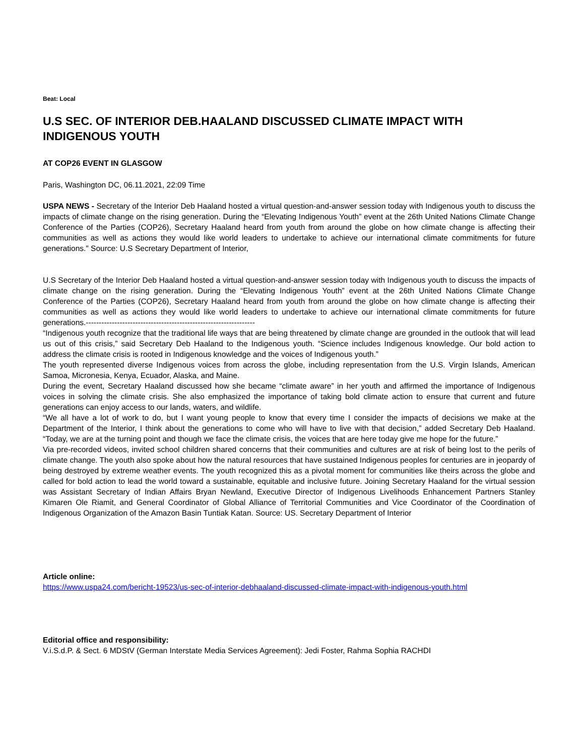Beat: Local
U.S SEC. OF INTERIOR DEB.HAALAND DISCUSSED CLIMATE IMPACT WITH INDIGENOUS YOUTH
AT COP26 EVENT IN GLASGOW
Paris, Washington DC, 06.11.2021, 22:09 Time
USPA NEWS - Secretary of the Interior Deb Haaland hosted a virtual question-and-answer session today with Indigenous youth to discuss the impacts of climate change on the rising generation. During the “Elevating Indigenous Youth” event at the 26th United Nations Climate Change Conference of the Parties (COP26), Secretary Haaland heard from youth from around the globe on how climate change is affecting their communities as well as actions they would like world leaders to undertake to achieve our international climate commitments for future generations." Source: U.S Secretary Department of Interior,
U.S Secretary of the Interior Deb Haaland hosted a virtual question-and-answer session today with Indigenous youth to discuss the impacts of climate change on the rising generation. During the “Elevating Indigenous Youth” event at the 26th United Nations Climate Change Conference of the Parties (COP26), Secretary Haaland heard from youth from around the globe on how climate change is affecting their communities as well as actions they would like world leaders to undertake to achieve our international climate commitments for future generations.-----------------------------------------------------------------
“Indigenous youth recognize that the traditional life ways that are being threatened by climate change are grounded in the outlook that will lead us out of this crisis,” said Secretary Deb Haaland to the Indigenous youth. “Science includes Indigenous knowledge. Our bold action to address the climate crisis is rooted in Indigenous knowledge and the voices of Indigenous youth.”
The youth represented diverse Indigenous voices from across the globe, including representation from the U.S. Virgin Islands, American Samoa, Micronesia, Kenya, Ecuador, Alaska, and Maine.
During the event, Secretary Haaland discussed how she became “climate aware” in her youth and affirmed the importance of Indigenous voices in solving the climate crisis. She also emphasized the importance of taking bold climate action to ensure that current and future generations can enjoy access to our lands, waters, and wildlife.
“We all have a lot of work to do, but I want young people to know that every time I consider the impacts of decisions we make at the Department of the Interior, I think about the generations to come who will have to live with that decision,” added Secretary Deb Haaland. “Today, we are at the turning point and though we face the climate crisis, the voices that are here today give me hope for the future.”
Via pre-recorded videos, invited school children shared concerns that their communities and cultures are at risk of being lost to the perils of climate change. The youth also spoke about how the natural resources that have sustained Indigenous peoples for centuries are in jeopardy of being destroyed by extreme weather events. The youth recognized this as a pivotal moment for communities like theirs across the globe and called for bold action to lead the world toward a sustainable, equitable and inclusive future. Joining Secretary Haaland for the virtual session was Assistant Secretary of Indian Affairs Bryan Newland, Executive Director of Indigenous Livelihoods Enhancement Partners Stanley Kimaren Ole Riamit, and General Coordinator of Global Alliance of Territorial Communities and Vice Coordinator of the Coordination of Indigenous Organization of the Amazon Basin Tuntiak Katan. Source: US. Secretary Department of Interior
Article online:
https://www.uspa24.com/bericht-19523/us-sec-of-interior-debhaaland-discussed-climate-impact-with-indigenous-youth.html
Editorial office and responsibility:
V.i.S.d.P. & Sect. 6 MDStV (German Interstate Media Services Agreement): Jedi Foster, Rahma Sophia RACHDI